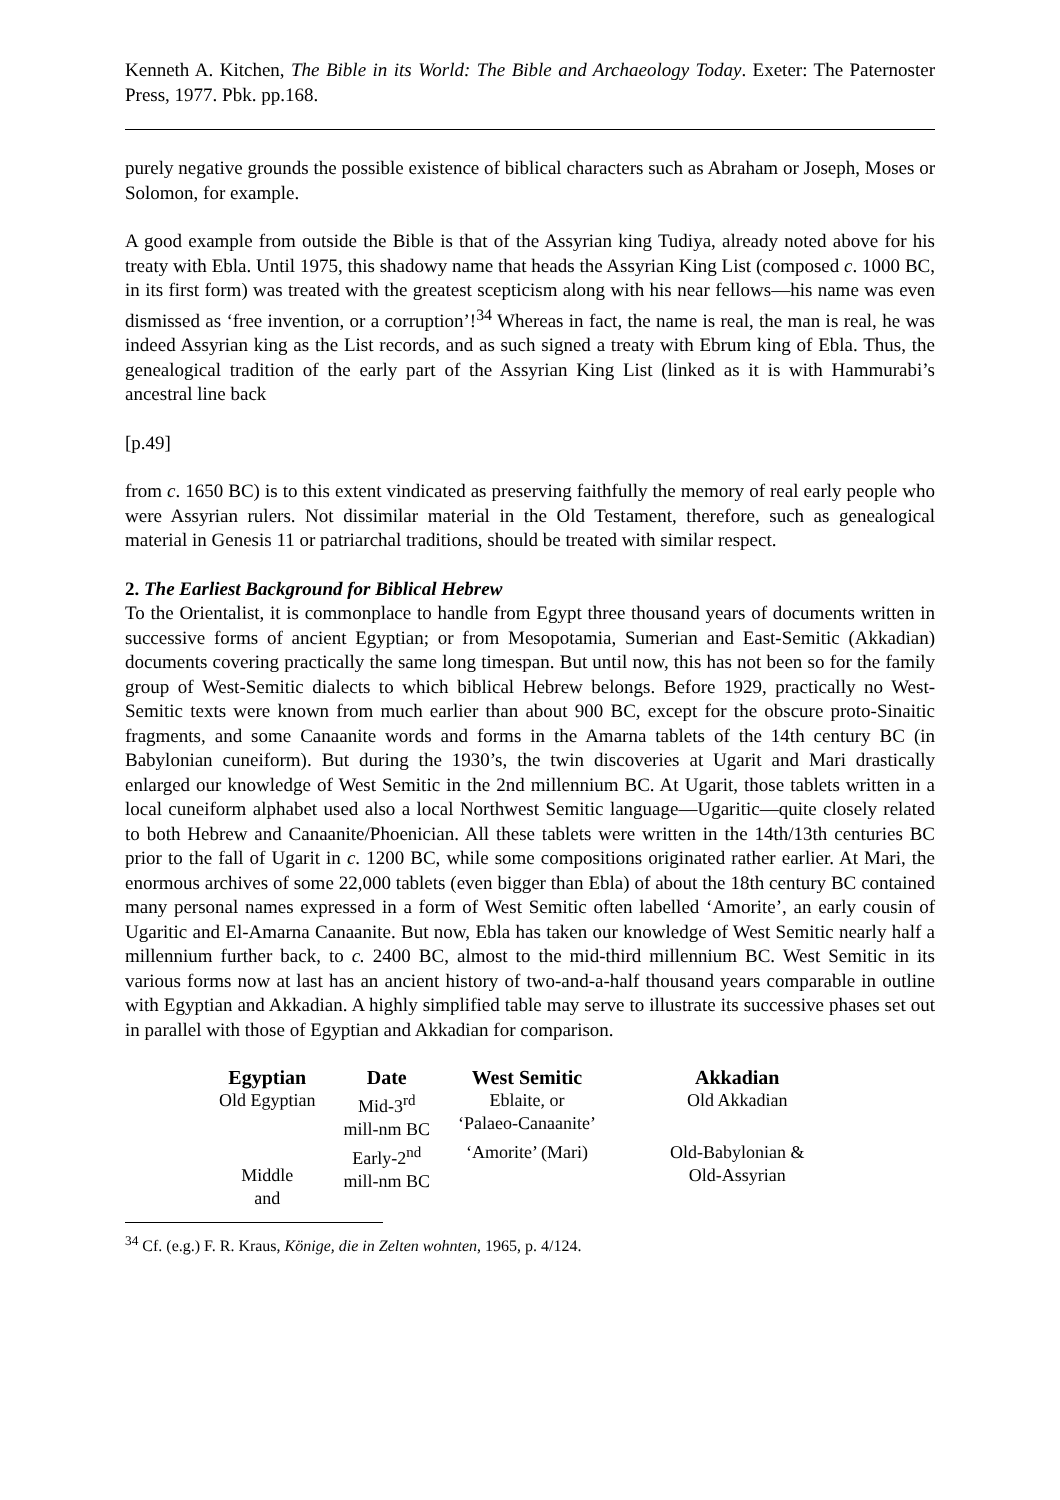Kenneth A. Kitchen, The Bible in its World: The Bible and Archaeology Today. Exeter: The Paternoster Press, 1977. Pbk. pp.168.
purely negative grounds the possible existence of biblical characters such as Abraham or Joseph, Moses or Solomon, for example.
A good example from outside the Bible is that of the Assyrian king Tudiya, already noted above for his treaty with Ebla. Until 1975, this shadowy name that heads the Assyrian King List (composed c. 1000 BC, in its first form) was treated with the greatest scepticism along with his near fellows―his name was even dismissed as ‘free invention, or a corruption’!<sup>34</sup> Whereas in fact, the name is real, the man is real, he was indeed Assyrian king as the List records, and as such signed a treaty with Ebrum king of Ebla. Thus, the genealogical tradition of the early part of the Assyrian King List (linked as it is with Hammurabi’s ancestral line back
[p.49]
from c. 1650 BC) is to this extent vindicated as preserving faithfully the memory of real early people who were Assyrian rulers. Not dissimilar material in the Old Testament, therefore, such as genealogical material in Genesis 11 or patriarchal traditions, should be treated with similar respect.
2. The Earliest Background for Biblical Hebrew
To the Orientalist, it is commonplace to handle from Egypt three thousand years of documents written in successive forms of ancient Egyptian; or from Mesopotamia, Sumerian and East-Semitic (Akkadian) documents covering practically the same long timespan. But until now, this has not been so for the family group of West-Semitic dialects to which biblical Hebrew belongs. Before 1929, practically no West-Semitic texts were known from much earlier than about 900 BC, except for the obscure proto-Sinaitic fragments, and some Canaanite words and forms in the Amarna tablets of the 14th century BC (in Babylonian cuneiform). But during the 1930’s, the twin discoveries at Ugarit and Mari drastically enlarged our knowledge of West Semitic in the 2nd millennium BC. At Ugarit, those tablets written in a local cuneiform alphabet used also a local Northwest Semitic language―Ugaritic―quite closely related to both Hebrew and Canaanite/Phoenician. All these tablets were written in the 14th/13th centuries BC prior to the fall of Ugarit in c. 1200 BC, while some compositions originated rather earlier. At Mari, the enormous archives of some 22,000 tablets (even bigger than Ebla) of about the 18th century BC contained many personal names expressed in a form of West Semitic often labelled ‘Amorite’, an early cousin of Ugaritic and El-Amarna Canaanite. But now, Ebla has taken our knowledge of West Semitic nearly half a millennium further back, to c. 2400 BC, almost to the mid-third millennium BC. West Semitic in its various forms now at last has an ancient history of two-and-a-half thousand years comparable in outline with Egyptian and Akkadian. A highly simplified table may serve to illustrate its successive phases set out in parallel with those of Egyptian and Akkadian for comparison.
| Egyptian | Date | West Semitic | Akkadian |
| --- | --- | --- | --- |
| Old Egyptian | Mid-3<sup>rd</sup> mill-nm BC | Eblaite, or ‘Palaeo-Canaanite’ | Old Akkadian |
| Middle and | Early-2<sup>nd</sup> mill-nm BC | ‘Amorite’ (Mari) | Old-Babylonian & Old-Assyrian |
<sup>34</sup> Cf. (e.g.) F. R. Kraus, Könige, die in Zelten wohnten, 1965, p. 4/124.